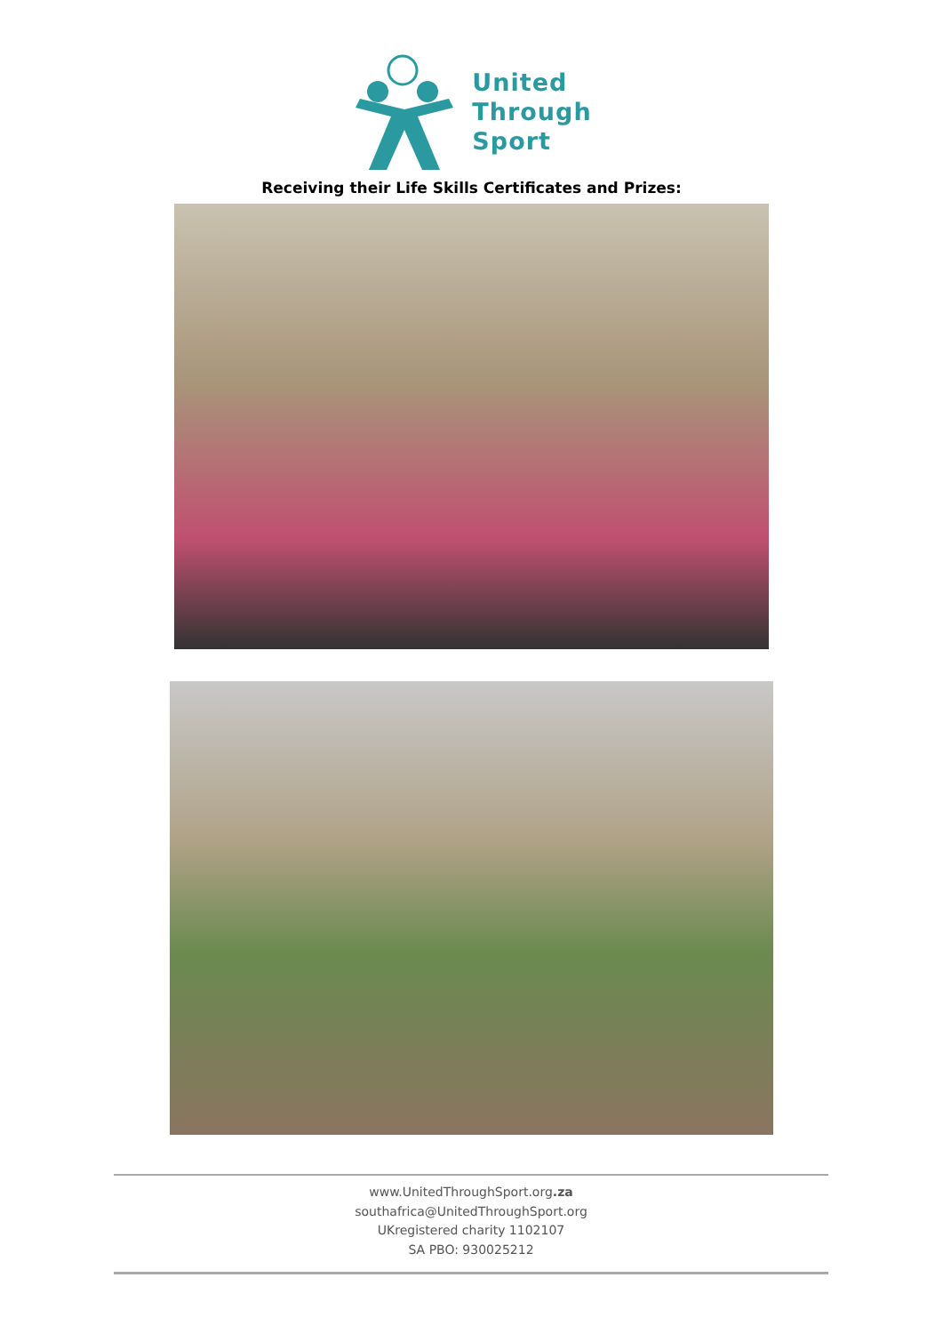United
Through
Sport
Receiving their Life Skills Certificates and Prizes:
www.UnitedThroughSport.org.za
southafrica@UnitedThroughSport.org
UKregistered charity 1102107
SA PBO: 930025212